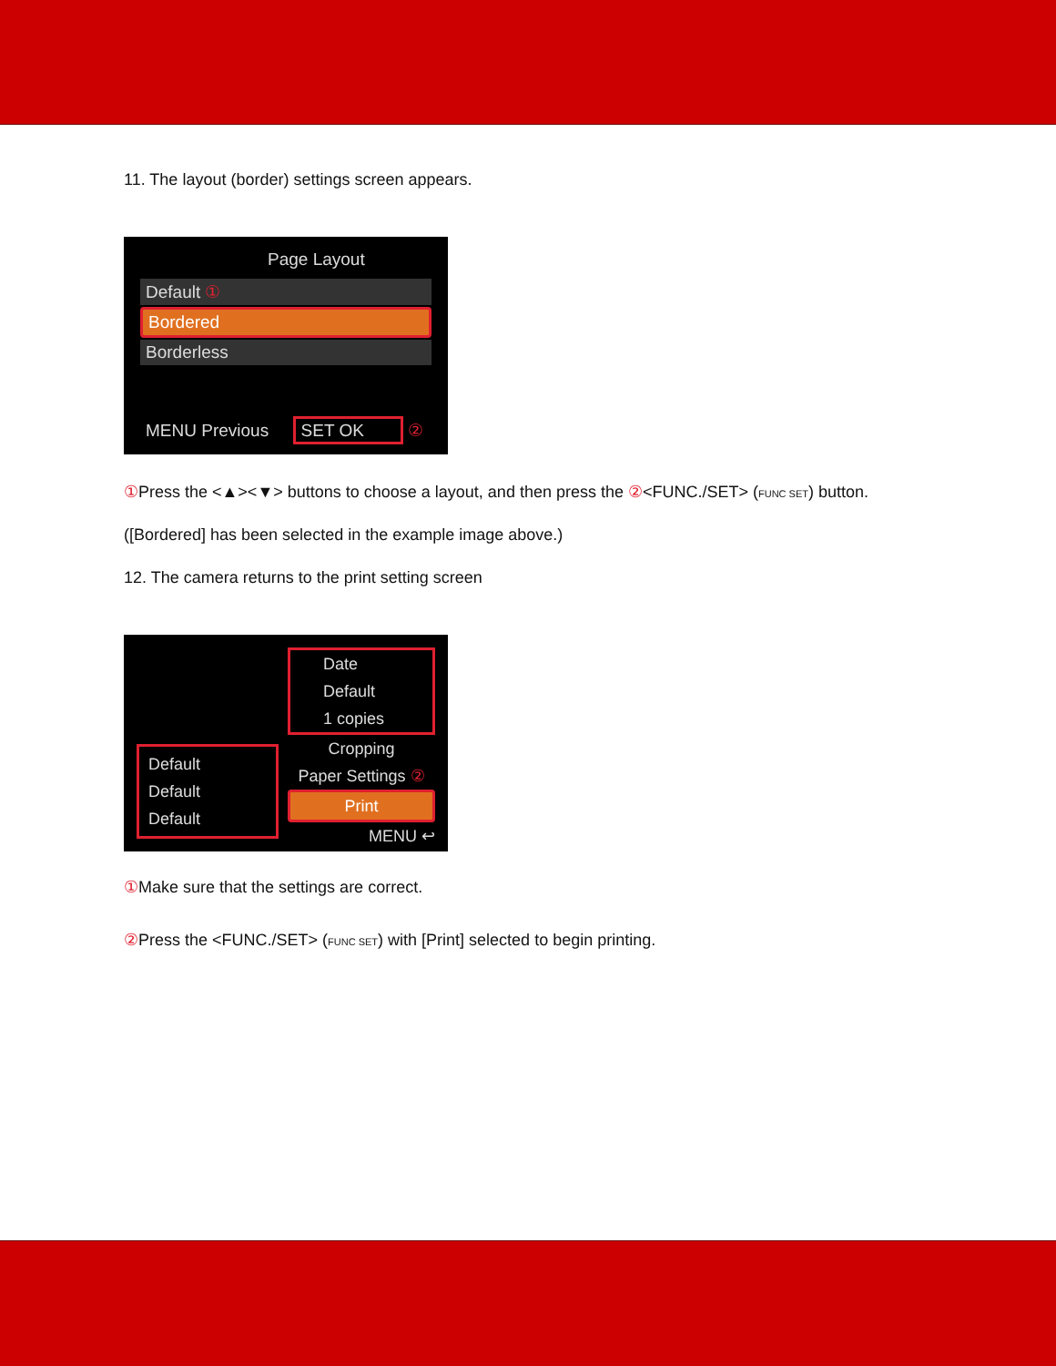11. The layout (border) settings screen appears.
Page Layout
Default ①
Bordered
Borderless
MENU Previous SET OK ②
① Press the <▲><▼> buttons to choose a layout, and then press the ②<FUNC./SET> (FUNC SET) button.
([Bordered] has been selected in the example image above.)
12. The camera returns to the print setting screen
Default
Default
Default
Date
Default
1 copies
Cropping
Paper Settings ②
Print
MENU ↩
① Make sure that the settings are correct.
② Press the <FUNC./SET> (FUNC SET) with [Print] selected to begin printing.